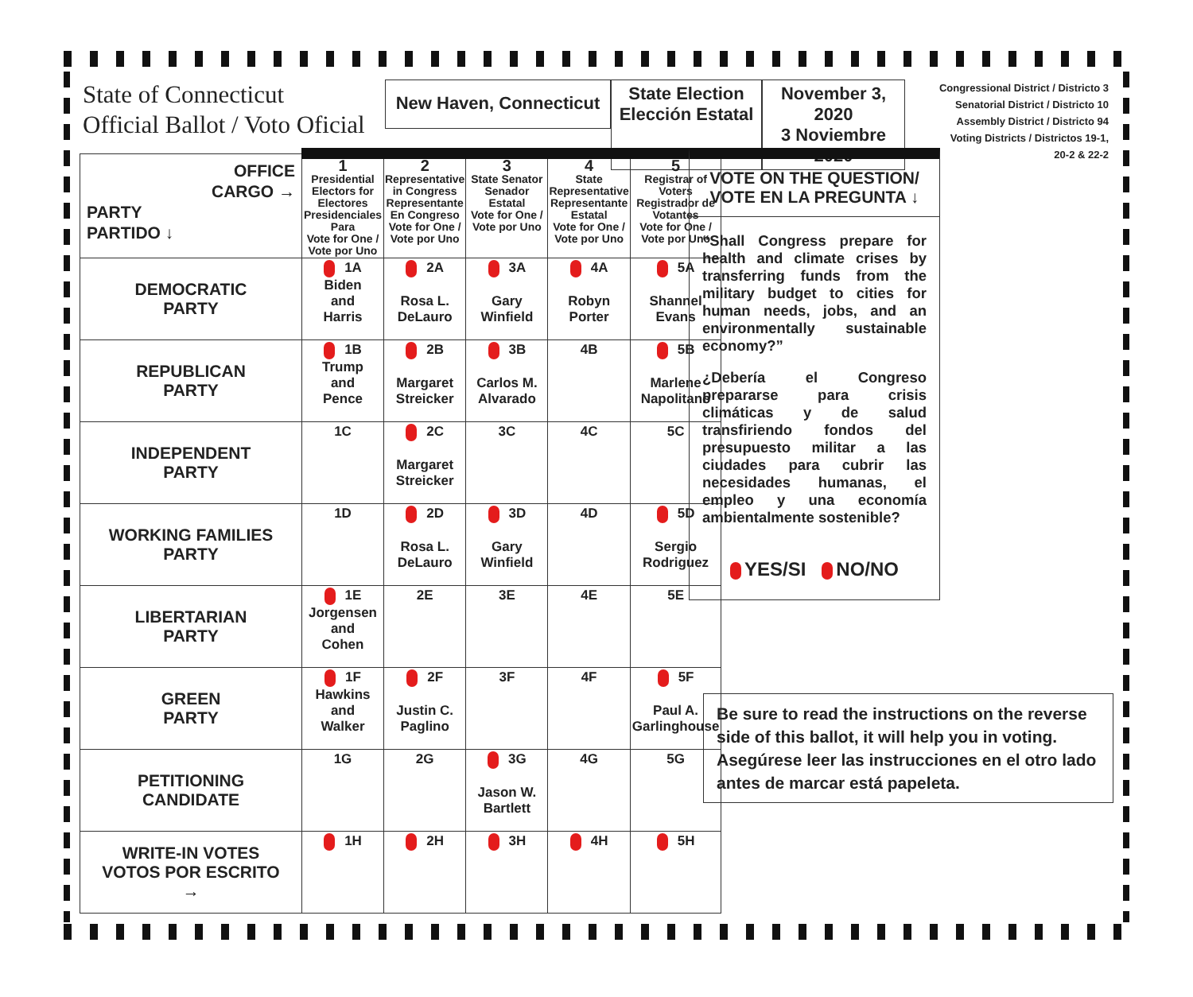State of Connecticut
Official Ballot / Voto Oficial
New Haven, Connecticut
State Election
Elección Estatal
November 3, 2020
3 Noviembre 2020
Congressional District / Districto 3
Senatorial District / Districto 10
Assembly District / Districto 94
Voting Districts / Districtos 19-1,
20-2 & 22-2
| OFFICE CARGO → PARTY PARTIDO ↓ | 1 Presidential Electors for Electores Presidenciales Para Vote for One / Vote por Uno | 2 Representative in Congress Representante En Congreso Vote for One / Vote por Uno | 3 State Senator Senador Estatal Vote for One / Vote por Uno | 4 State Representative Representante Estatal Vote for One / Vote por Uno | 5 Registrar of Voters Registrador de Votantes Vote for One / Vote por Uno |
| --- | --- | --- | --- | --- | --- |
| DEMOCRATIC PARTY | 1A Biden and Harris | 2A Rosa L. DeLauro | 3A Gary Winfield | 4A Robyn Porter | 5A Shannel Evans |
| REPUBLICAN PARTY | 1B Trump and Pence | 2B Margaret Streicker | 3B Carlos M. Alvarado | 4B | 5B Marlene Napolitano |
| INDEPENDENT PARTY | 1C | 2C Margaret Streicker | 3C | 4C | 5C |
| WORKING FAMILIES PARTY | 1D | 2D Rosa L. DeLauro | 3D Gary Winfield | 4D | 5D Sergio Rodriguez |
| LIBERTARIAN PARTY | 1E Jorgensen and Cohen | 2E | 3E | 4E | 5E |
| GREEN PARTY | 1F Hawkins and Walker | 2F Justin C. Paglino | 3F | 4F | 5F Paul A. Garlinghouse |
| PETITIONING CANDIDATE | 1G | 2G | 3G Jason W. Bartlett | 4G | 5G |
| WRITE-IN VOTES VOTOS POR ESCRITO → | 1H | 2H | 3H | 4H | 5H |
VOTE ON THE QUESTION/
VOTE EN LA PREGUNTA ↓
“Shall Congress prepare for health and climate crises by transferring funds from the military budget to cities for human needs, jobs, and an environmentally sustainable economy?”
¿Debería el Congreso prepararse para crisis climáticas y de salud transfiriendo fondos del presupuesto militar a las ciudades para cubrir las necesidades humanas, el empleo y una economía ambientalmente sostenible?
YES/SI NO/NO
Be sure to read the instructions on the reverse side of this ballot, it will help you in voting.
Asegúrese leer las instrucciones en el otro lado antes de marcar está papeleta.